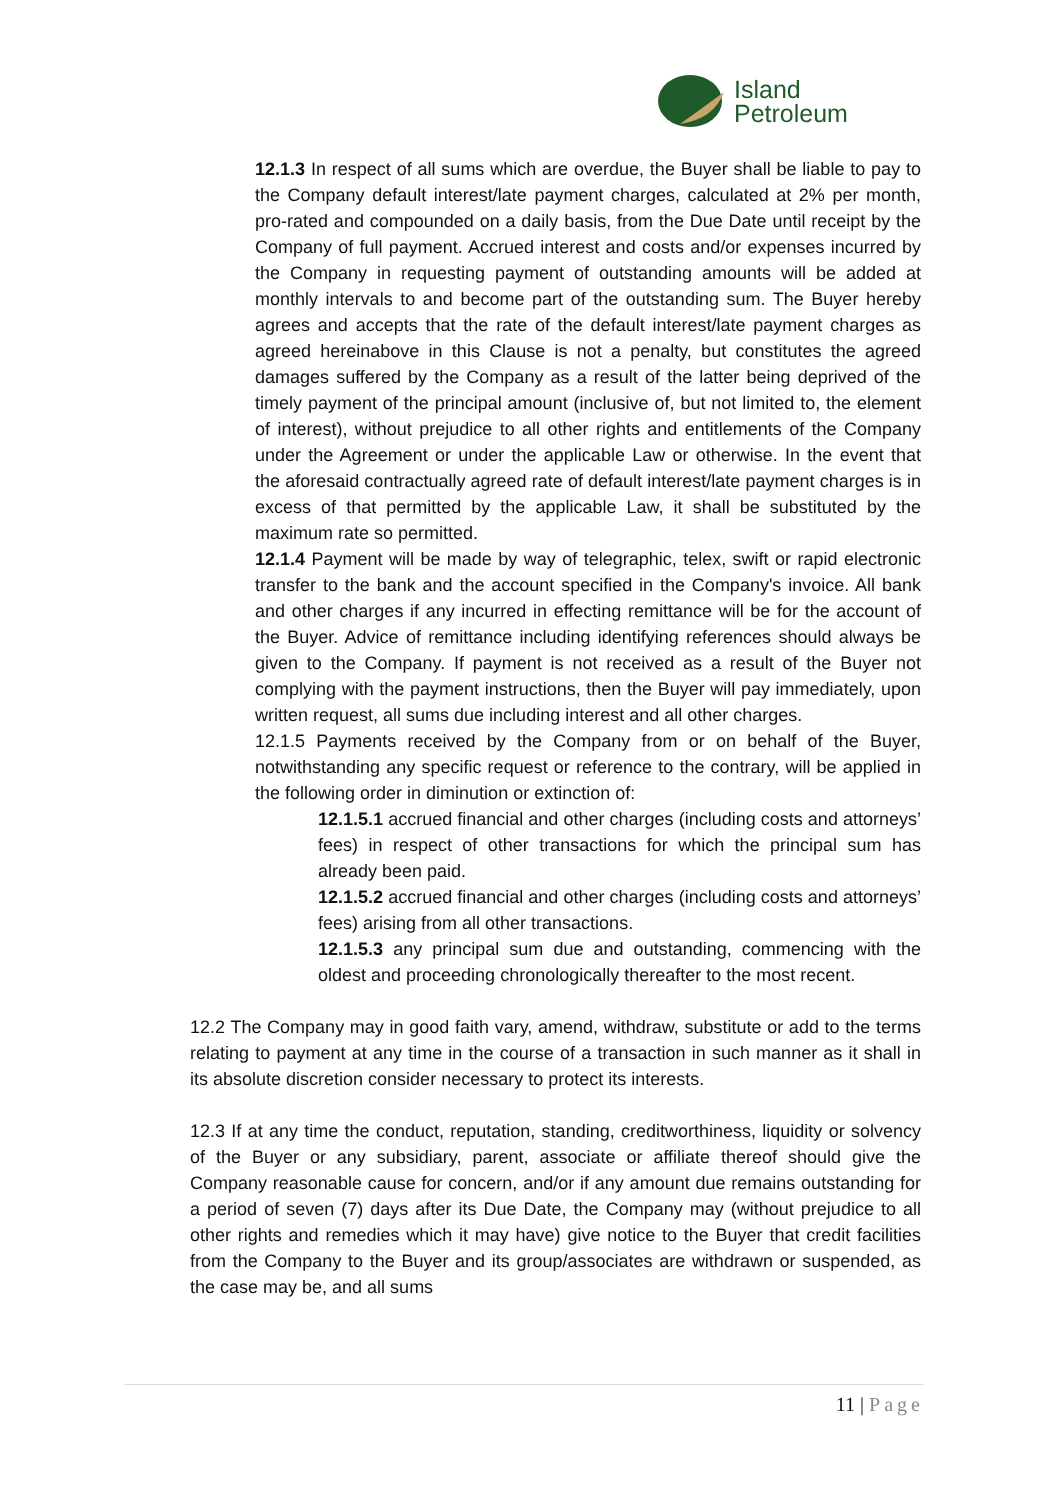Island
Petroleum
12.1.3 In respect of all sums which are overdue, the Buyer shall be liable to pay to the Company default interest/late payment charges, calculated at 2% per month, pro-rated and compounded on a daily basis, from the Due Date until receipt by the Company of full payment. Accrued interest and costs and/or expenses incurred by the Company in requesting payment of outstanding amounts will be added at monthly intervals to and become part of the outstanding sum. The Buyer hereby agrees and accepts that the rate of the default interest/late payment charges as agreed hereinabove in this Clause is not a penalty, but constitutes the agreed damages suffered by the Company as a result of the latter being deprived of the timely payment of the principal amount (inclusive of, but not limited to, the element of interest), without prejudice to all other rights and entitlements of the Company under the Agreement or under the applicable Law or otherwise. In the event that the aforesaid contractually agreed rate of default interest/late payment charges is in excess of that permitted by the applicable Law, it shall be substituted by the maximum rate so permitted.
12.1.4 Payment will be made by way of telegraphic, telex, swift or rapid electronic transfer to the bank and the account specified in the Company's invoice. All bank and other charges if any incurred in effecting remittance will be for the account of the Buyer. Advice of remittance including identifying references should always be given to the Company. If payment is not received as a result of the Buyer not complying with the payment instructions, then the Buyer will pay immediately, upon written request, all sums due including interest and all other charges.
12.1.5 Payments received by the Company from or on behalf of the Buyer, notwithstanding any specific request or reference to the contrary, will be applied in the following order in diminution or extinction of:
12.1.5.1 accrued financial and other charges (including costs and attorneys’ fees) in respect of other transactions for which the principal sum has already been paid.
12.1.5.2 accrued financial and other charges (including costs and attorneys’ fees) arising from all other transactions.
12.1.5.3 any principal sum due and outstanding, commencing with the oldest and proceeding chronologically thereafter to the most recent.
12.2 The Company may in good faith vary, amend, withdraw, substitute or add to the terms relating to payment at any time in the course of a transaction in such manner as it shall in its absolute discretion consider necessary to protect its interests.
12.3 If at any time the conduct, reputation, standing, creditworthiness, liquidity or solvency of the Buyer or any subsidiary, parent, associate or affiliate thereof should give the Company reasonable cause for concern, and/or if any amount due remains outstanding for a period of seven (7) days after its Due Date, the Company may (without prejudice to all other rights and remedies which it may have) give notice to the Buyer that credit facilities from the Company to the Buyer and its group/associates are withdrawn or suspended, as the case may be, and all sums
11 | Page